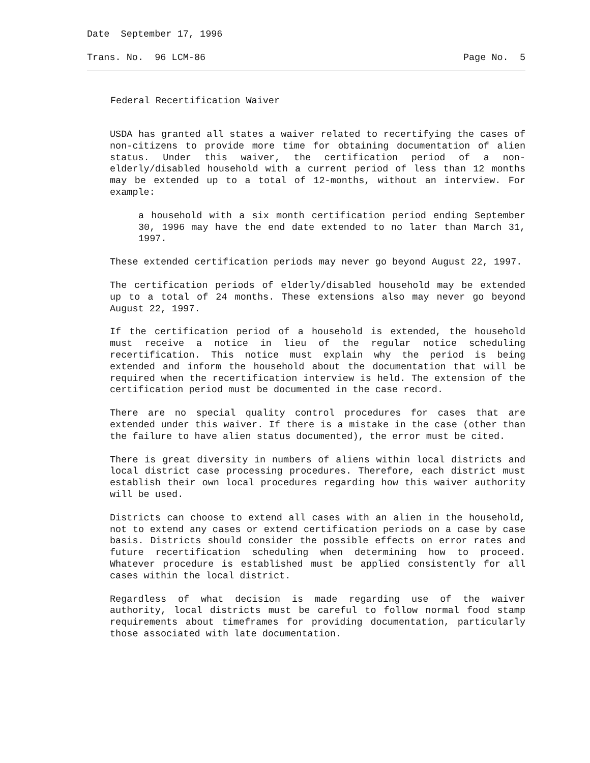Date September 17, 1996
Trans. No. 96 LCM-86 Page No. 5
Federal Recertification Waiver
USDA has granted all states a waiver related to recertifying the cases of non-citizens to provide more time for obtaining documentation of alien status. Under this waiver, the certification period of a non-elderly/disabled household with a current period of less than 12 months may be extended up to a total of 12-months, without an interview. For example:
a household with a six month certification period ending September 30, 1996 may have the end date extended to no later than March 31, 1997.
These extended certification periods may never go beyond August 22, 1997.
The certification periods of elderly/disabled household may be extended up to a total of 24 months. These extensions also may never go beyond August 22, 1997.
If the certification period of a household is extended, the household must receive a notice in lieu of the regular notice scheduling recertification. This notice must explain why the period is being extended and inform the household about the documentation that will be required when the recertification interview is held. The extension of the certification period must be documented in the case record.
There are no special quality control procedures for cases that are extended under this waiver. If there is a mistake in the case (other than the failure to have alien status documented), the error must be cited.
There is great diversity in numbers of aliens within local districts and local district case processing procedures. Therefore, each district must establish their own local procedures regarding how this waiver authority will be used.
Districts can choose to extend all cases with an alien in the household, not to extend any cases or extend certification periods on a case by case basis. Districts should consider the possible effects on error rates and future recertification scheduling when determining how to proceed. Whatever procedure is established must be applied consistently for all cases within the local district.
Regardless of what decision is made regarding use of the waiver authority, local districts must be careful to follow normal food stamp requirements about timeframes for providing documentation, particularly those associated with late documentation.